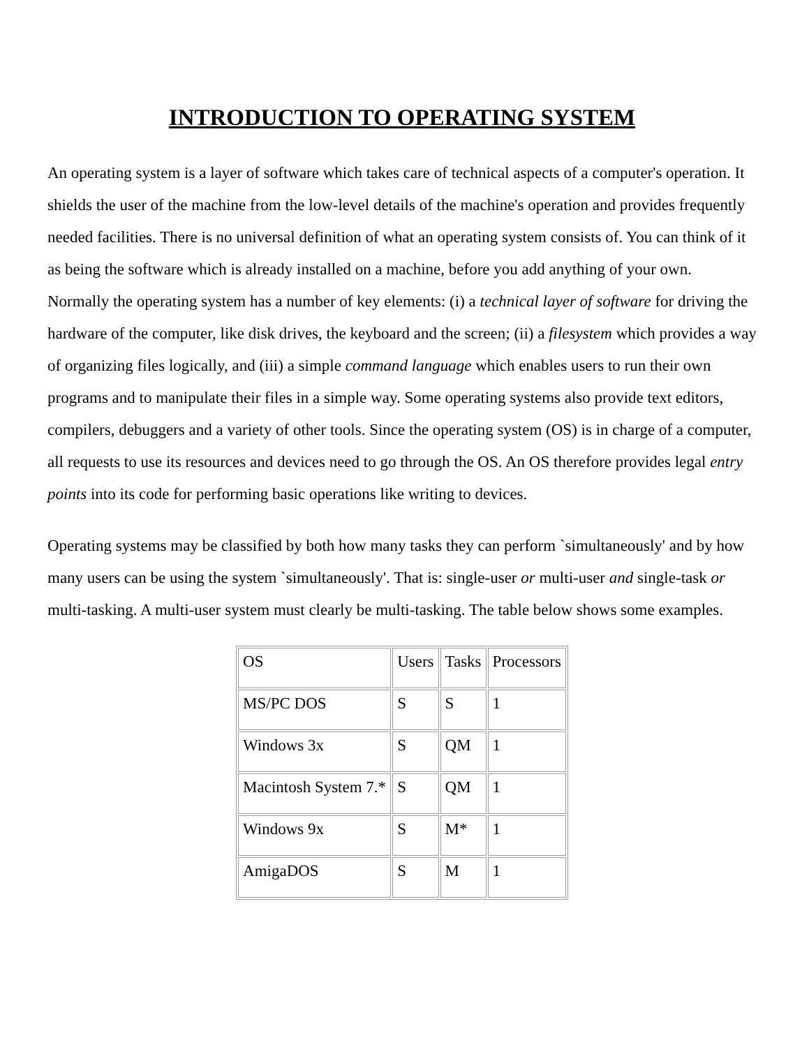INTRODUCTION TO OPERATING SYSTEM
An operating system is a layer of software which takes care of technical aspects of a computer's operation. It shields the user of the machine from the low-level details of the machine's operation and provides frequently needed facilities. There is no universal definition of what an operating system consists of. You can think of it as being the software which is already installed on a machine, before you add anything of your own. Normally the operating system has a number of key elements: (i) a technical layer of software for driving the hardware of the computer, like disk drives, the keyboard and the screen; (ii) a filesystem which provides a way of organizing files logically, and (iii) a simple command language which enables users to run their own programs and to manipulate their files in a simple way. Some operating systems also provide text editors, compilers, debuggers and a variety of other tools. Since the operating system (OS) is in charge of a computer, all requests to use its resources and devices need to go through the OS. An OS therefore provides legal entry points into its code for performing basic operations like writing to devices.
Operating systems may be classified by both how many tasks they can perform `simultaneously' and by how many users can be using the system `simultaneously'. That is: single-user or multi-user and single-task or multi-tasking. A multi-user system must clearly be multi-tasking. The table below shows some examples.
| OS | Users | Tasks | Processors |
| MS/PC DOS | S | S | 1 |
| Windows 3x | S | QM | 1 |
| Macintosh System 7.* | S | QM | 1 |
| Windows 9x | S | M* | 1 |
| AmigaDOS | S | M | 1 |